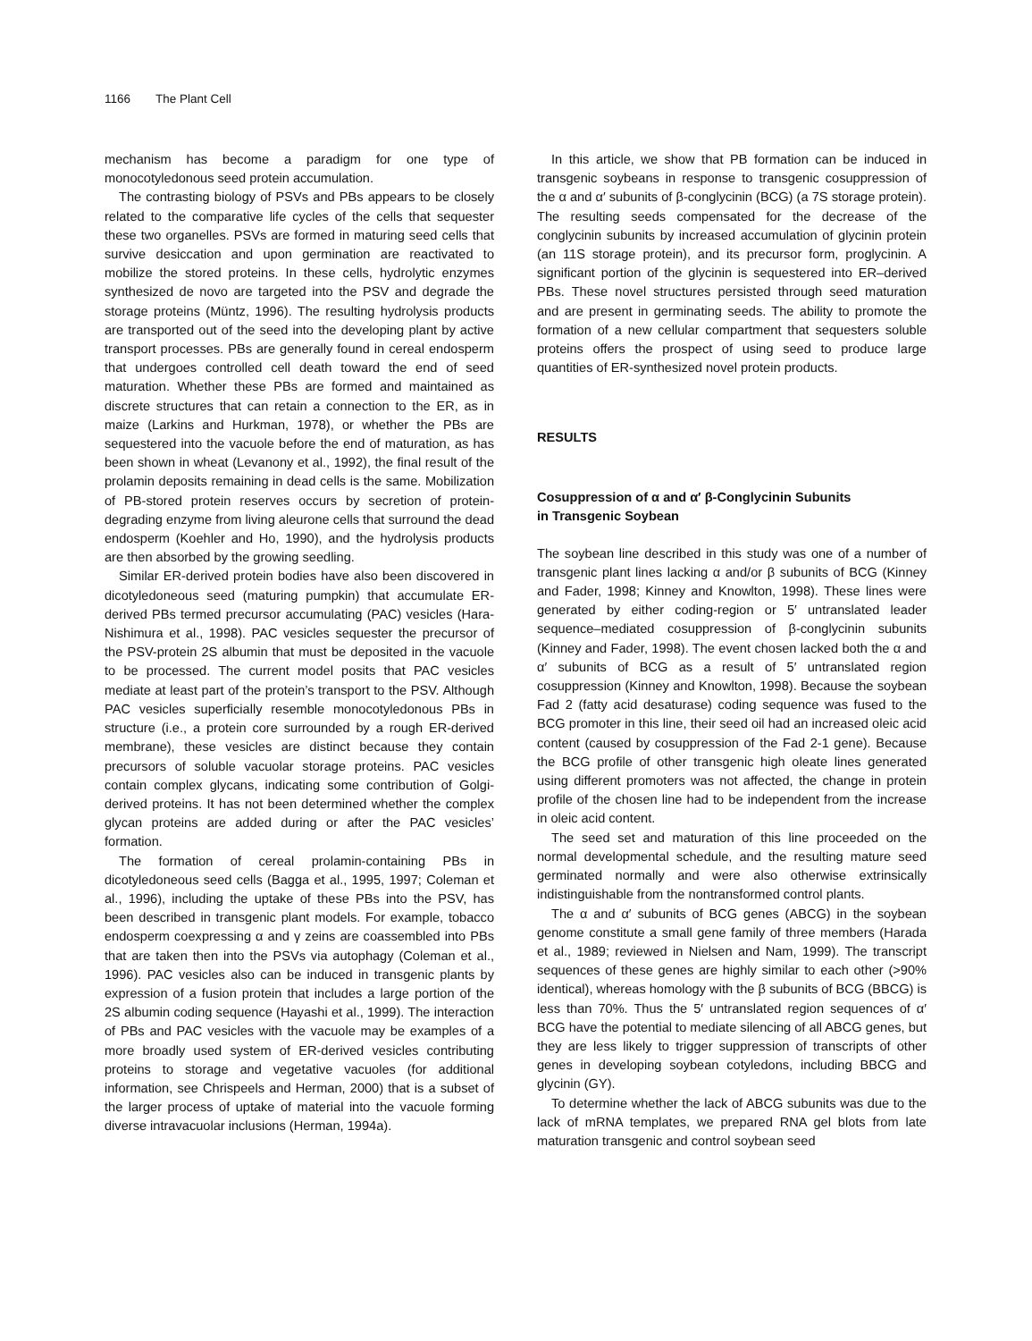1166 The Plant Cell
mechanism has become a paradigm for one type of monocotyledonous seed protein accumulation.
The contrasting biology of PSVs and PBs appears to be closely related to the comparative life cycles of the cells that sequester these two organelles. PSVs are formed in maturing seed cells that survive desiccation and upon germination are reactivated to mobilize the stored proteins. In these cells, hydrolytic enzymes synthesized de novo are targeted into the PSV and degrade the storage proteins (Müntz, 1996). The resulting hydrolysis products are transported out of the seed into the developing plant by active transport processes. PBs are generally found in cereal endosperm that undergoes controlled cell death toward the end of seed maturation. Whether these PBs are formed and maintained as discrete structures that can retain a connection to the ER, as in maize (Larkins and Hurkman, 1978), or whether the PBs are sequestered into the vacuole before the end of maturation, as has been shown in wheat (Levanony et al., 1992), the final result of the prolamin deposits remaining in dead cells is the same. Mobilization of PB-stored protein reserves occurs by secretion of protein-degrading enzyme from living aleurone cells that surround the dead endosperm (Koehler and Ho, 1990), and the hydrolysis products are then absorbed by the growing seedling.
Similar ER-derived protein bodies have also been discovered in dicotyledoneous seed (maturing pumpkin) that accumulate ER-derived PBs termed precursor accumulating (PAC) vesicles (Hara-Nishimura et al., 1998). PAC vesicles sequester the precursor of the PSV-protein 2S albumin that must be deposited in the vacuole to be processed. The current model posits that PAC vesicles mediate at least part of the protein’s transport to the PSV. Although PAC vesicles superficially resemble monocotyledonous PBs in structure (i.e., a protein core surrounded by a rough ER-derived membrane), these vesicles are distinct because they contain precursors of soluble vacuolar storage proteins. PAC vesicles contain complex glycans, indicating some contribution of Golgi-derived proteins. It has not been determined whether the complex glycan proteins are added during or after the PAC vesicles’ formation.
The formation of cereal prolamin-containing PBs in dicotyledoneous seed cells (Bagga et al., 1995, 1997; Coleman et al., 1996), including the uptake of these PBs into the PSV, has been described in transgenic plant models. For example, tobacco endosperm coexpressing α and γ zeins are coassembled into PBs that are taken then into the PSVs via autophagy (Coleman et al., 1996). PAC vesicles also can be induced in transgenic plants by expression of a fusion protein that includes a large portion of the 2S albumin coding sequence (Hayashi et al., 1999). The interaction of PBs and PAC vesicles with the vacuole may be examples of a more broadly used system of ER-derived vesicles contributing proteins to storage and vegetative vacuoles (for additional information, see Chrispeels and Herman, 2000) that is a subset of the larger process of uptake of material into the vacuole forming diverse intravacuolar inclusions (Herman, 1994a).
In this article, we show that PB formation can be induced in transgenic soybeans in response to transgenic cosuppression of the α and α′ subunits of β-conglycinin (BCG) (a 7S storage protein). The resulting seeds compensated for the decrease of the conglycinin subunits by increased accumulation of glycinin protein (an 11S storage protein), and its precursor form, proglycinin. A significant portion of the glycinin is sequestered into ER–derived PBs. These novel structures persisted through seed maturation and are present in germinating seeds. The ability to promote the formation of a new cellular compartment that sequesters soluble proteins offers the prospect of using seed to produce large quantities of ER-synthesized novel protein products.
RESULTS
Cosuppression of α and α′ β-Conglycinin Subunits
in Transgenic Soybean
The soybean line described in this study was one of a number of transgenic plant lines lacking α and/or β subunits of BCG (Kinney and Fader, 1998; Kinney and Knowlton, 1998). These lines were generated by either coding-region or 5′ untranslated leader sequence–mediated cosuppression of β-conglycinin subunits (Kinney and Fader, 1998). The event chosen lacked both the α and α′ subunits of BCG as a result of 5′ untranslated region cosuppression (Kinney and Knowlton, 1998). Because the soybean Fad 2 (fatty acid desaturase) coding sequence was fused to the BCG promoter in this line, their seed oil had an increased oleic acid content (caused by cosuppression of the Fad 2-1 gene). Because the BCG profile of other transgenic high oleate lines generated using different promoters was not affected, the change in protein profile of the chosen line had to be independent from the increase in oleic acid content.
The seed set and maturation of this line proceeded on the normal developmental schedule, and the resulting mature seed germinated normally and were also otherwise extrinsically indistinguishable from the nontransformed control plants.
The α and α′ subunits of BCG genes (ABCG) in the soybean genome constitute a small gene family of three members (Harada et al., 1989; reviewed in Nielsen and Nam, 1999). The transcript sequences of these genes are highly similar to each other (>90% identical), whereas homology with the β subunits of BCG (BBCG) is less than 70%. Thus the 5′ untranslated region sequences of α′ BCG have the potential to mediate silencing of all ABCG genes, but they are less likely to trigger suppression of transcripts of other genes in developing soybean cotyledons, including BBCG and glycinin (GY).
To determine whether the lack of ABCG subunits was due to the lack of mRNA templates, we prepared RNA gel blots from late maturation transgenic and control soybean seed